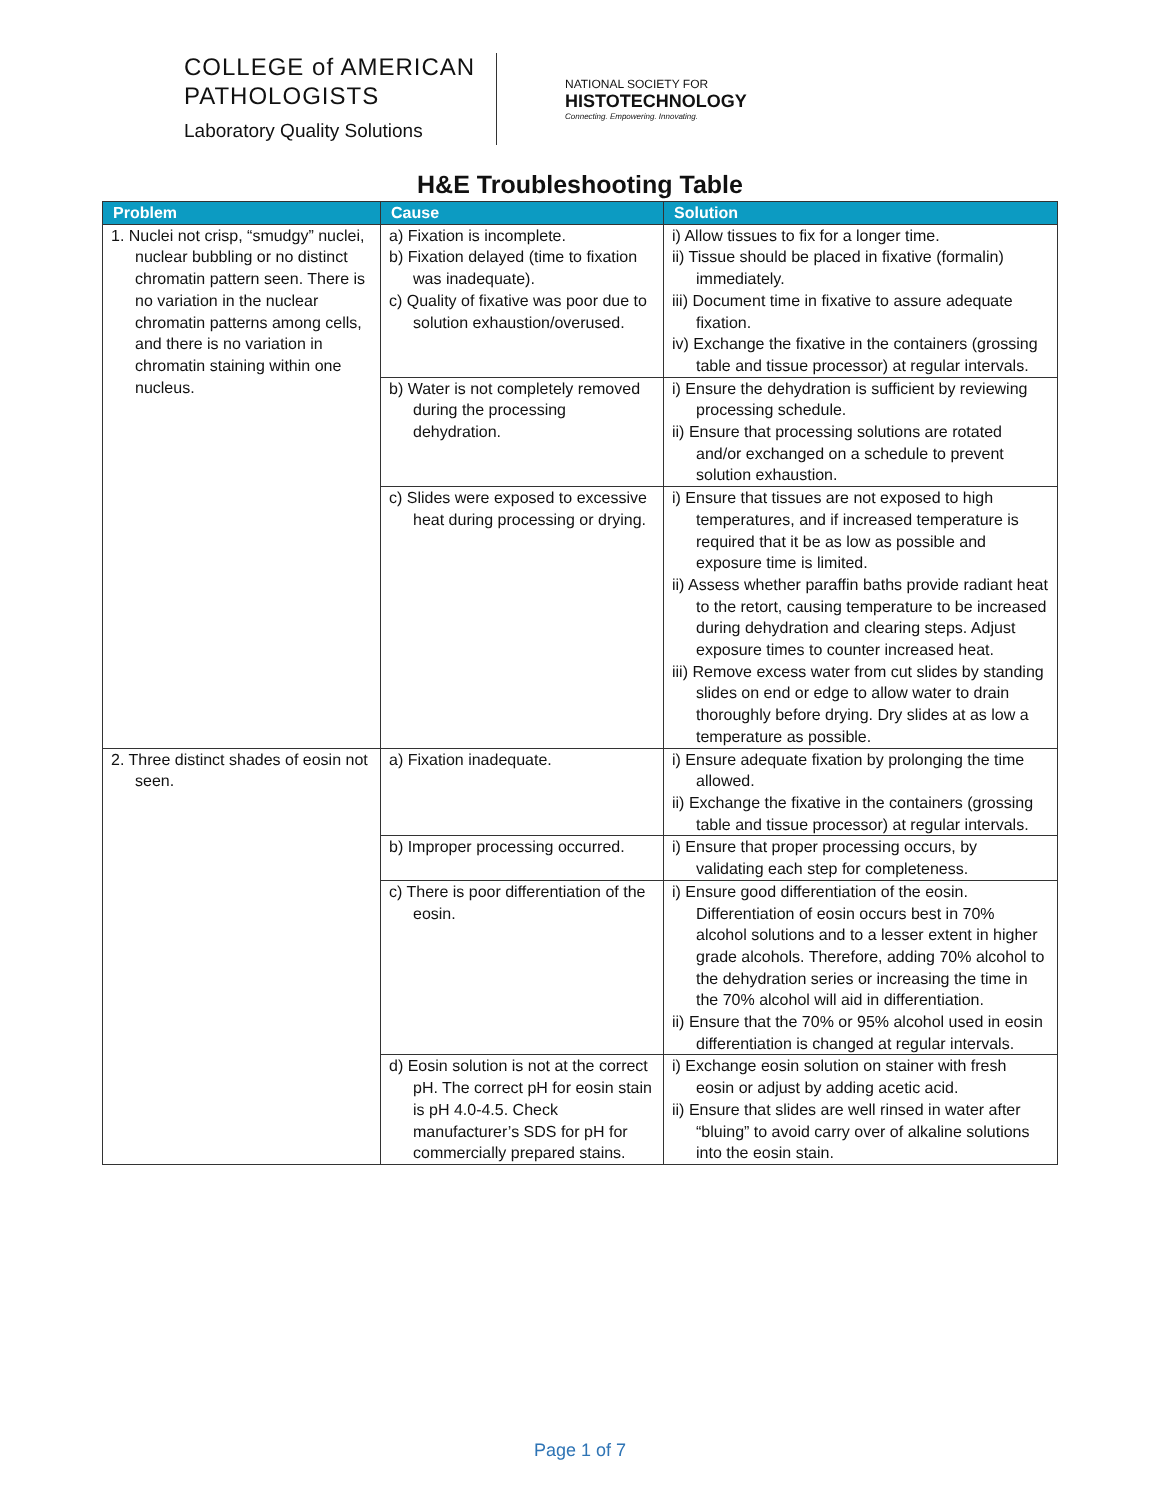COLLEGE of AMERICAN
PATHOLOGISTS
Laboratory Quality Solutions
NATIONAL SOCIETY FOR
HISTOTECHNOLOGY
Connecting. Empowering. Innovating.
H&E Troubleshooting Table
| Problem | Cause | Solution |
| --- | --- | --- |
| 1. Nuclei not crisp, “smudgy” nuclei, nuclear bubbling or no distinct chromatin pattern seen. There is no variation in the nuclear chromatin patterns among cells, and there is no variation in chromatin staining within one nucleus. | a) Fixation is incomplete. b) Fixation delayed (time to fixation was inadequate). c) Quality of fixative was poor due to solution exhaustion/overused. | i) Allow tissues to fix for a longer time. ii) Tissue should be placed in fixative (formalin) immediately. iii) Document time in fixative to assure adequate fixation. iv) Exchange the fixative in the containers (grossing table and tissue processor) at regular intervals. |
| | b) Water is not completely removed during the processing dehydration. | i) Ensure the dehydration is sufficient by reviewing processing schedule. ii) Ensure that processing solutions are rotated and/or exchanged on a schedule to prevent solution exhaustion. |
| | c) Slides were exposed to excessive heat during processing or drying. | i) Ensure that tissues are not exposed to high temperatures, and if increased temperature is required that it be as low as possible and exposure time is limited. ii) Assess whether paraffin baths provide radiant heat to the retort, causing temperature to be increased during dehydration and clearing steps. Adjust exposure times to counter increased heat. iii) Remove excess water from cut slides by standing slides on end or edge to allow water to drain thoroughly before drying. Dry slides at as low a temperature as possible. |
| 2. Three distinct shades of eosin not seen. | a) Fixation inadequate. | i) Ensure adequate fixation by prolonging the time allowed. ii) Exchange the fixative in the containers (grossing table and tissue processor) at regular intervals. |
| | b) Improper processing occurred. | i) Ensure that proper processing occurs, by validating each step for completeness. |
| | c) There is poor differentiation of the eosin. | i) Ensure good differentiation of the eosin. Differentiation of eosin occurs best in 70% alcohol solutions and to a lesser extent in higher grade alcohols. Therefore, adding 70% alcohol to the dehydration series or increasing the time in the 70% alcohol will aid in differentiation. ii) Ensure that the 70% or 95% alcohol used in eosin differentiation is changed at regular intervals. |
| | d) Eosin solution is not at the correct pH. The correct pH for eosin stain is pH 4.0-4.5. Check manufacturer’s SDS for pH for commercially prepared stains. | i) Exchange eosin solution on stainer with fresh eosin or adjust by adding acetic acid. ii) Ensure that slides are well rinsed in water after “bluing” to avoid carry over of alkaline solutions into the eosin stain. |
Page 1 of 7